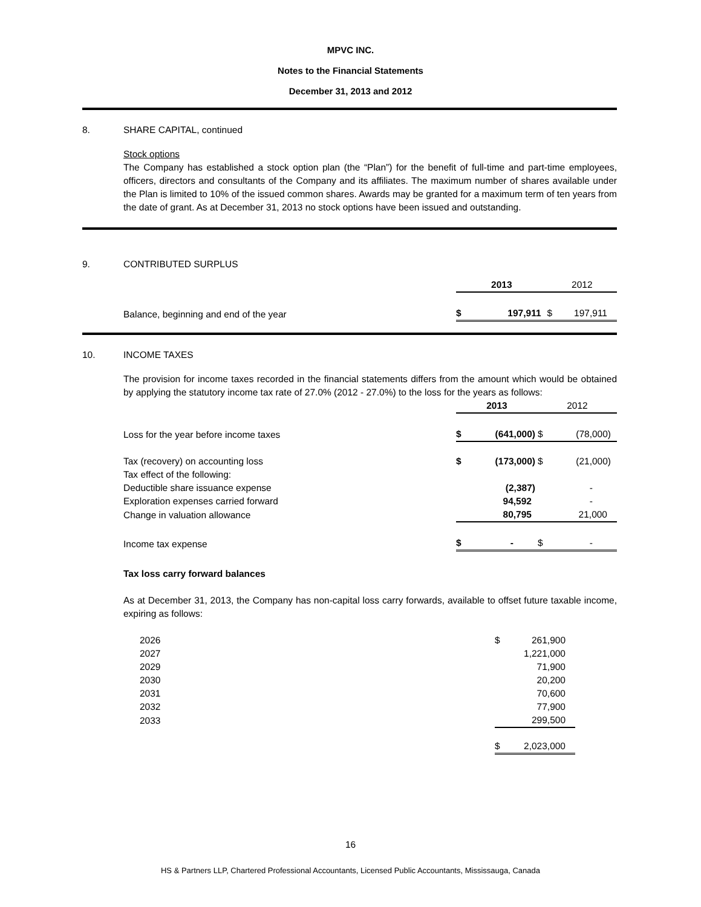MPVC INC.
Notes to the Financial Statements
December 31, 2013 and 2012
8. SHARE CAPITAL, continued
Stock options
The Company has established a stock option plan (the “Plan”) for the benefit of full-time and part-time employees, officers, directors and consultants of the Company and its affiliates. The maximum number of shares available under the Plan is limited to 10% of the issued common shares. Awards may be granted for a maximum term of ten years from the date of grant. As at December 31, 2013 no stock options have been issued and outstanding.
9. CONTRIBUTED SURPLUS
| | 2013 | | 2012 | |
| Balance, beginning and end of the year | $ | 197,911 | $ | 197,911 |
10. INCOME TAXES
The provision for income taxes recorded in the financial statements differs from the amount which would be obtained by applying the statutory income tax rate of 27.0% (2012 - 27.0%) to the loss for the years as follows:
| | 2013 | | 2012 | |
| Loss for the year before income taxes | $ | (641,000) | $ | (78,000) |
| Tax (recovery) on accounting loss | $ | (173,000) | $ | (21,000) |
| Tax effect of the following: | | | | |
| Deductible share issuance expense | | (2,387) | | - |
| Exploration expenses carried forward | | 94,592 | | - |
| Change in valuation allowance | | 80,795 | | 21,000 |
| Income tax expense | $ | - | $ | - |
Tax loss carry forward balances
As at December 31, 2013, the Company has non-capital loss carry forwards, available to offset future taxable income, expiring as follows:
| 2026 | $ | 261,900 |
| 2027 | | 1,221,000 |
| 2029 | | 71,900 |
| 2030 | | 20,200 |
| 2031 | | 70,600 |
| 2032 | | 77,900 |
| 2033 | | 299,500 |
| | $ | 2,023,000 |
16
HS & Partners LLP, Chartered Professional Accountants, Licensed Public Accountants, Mississauga, Canada